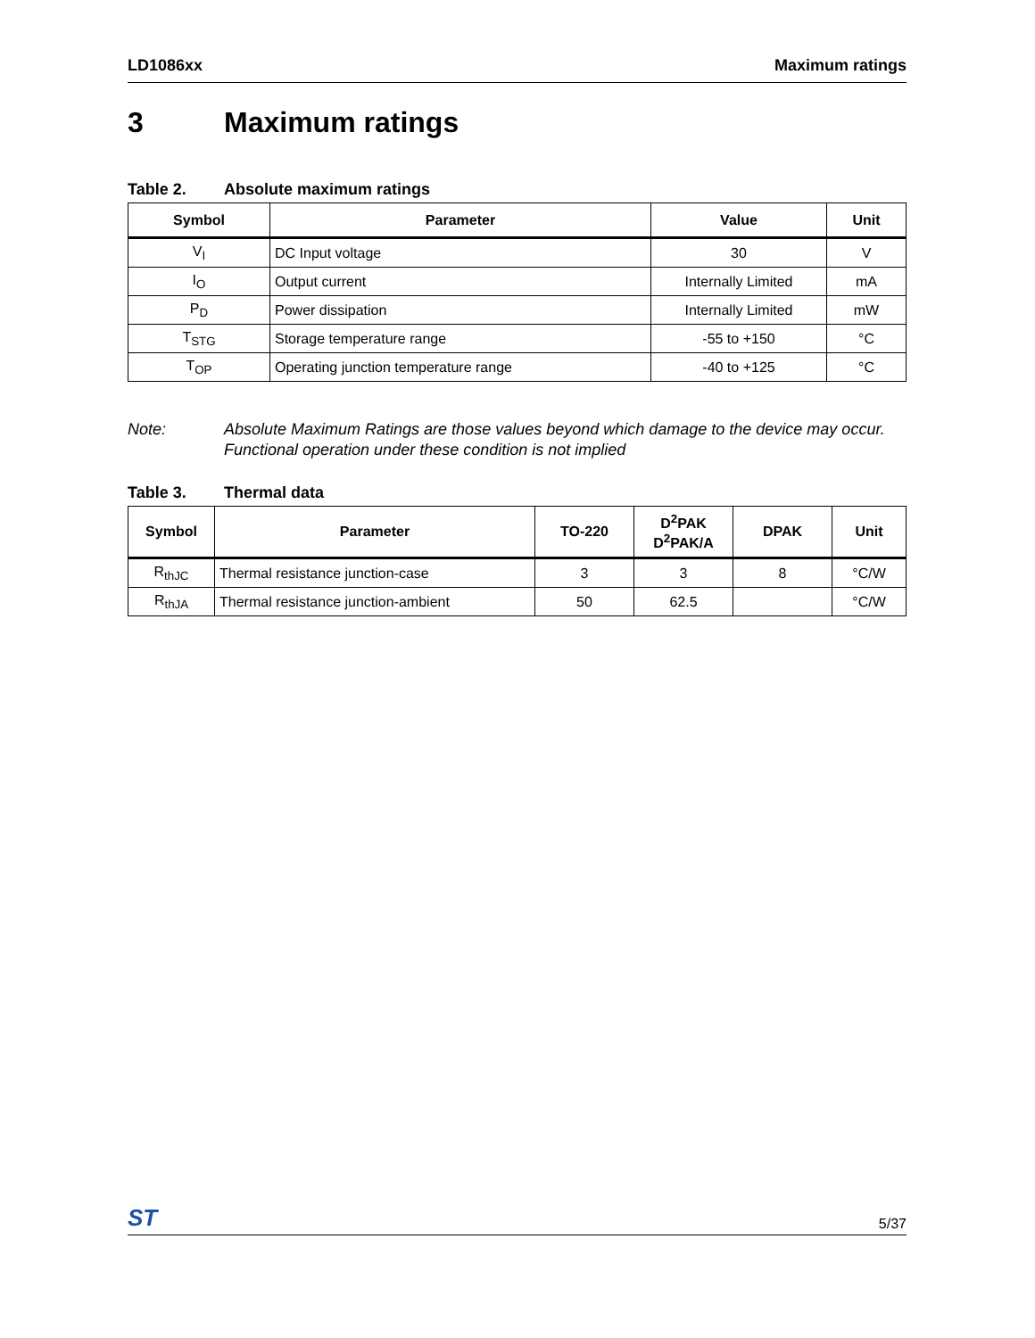LD1086xx Maximum ratings
3 Maximum ratings
Table 2. Absolute maximum ratings
| Symbol | Parameter | Value | Unit |
| --- | --- | --- | --- |
| V<sub>I</sub> | DC Input voltage | 30 | V |
| I<sub>O</sub> | Output current | Internally Limited | mA |
| P<sub>D</sub> | Power dissipation | Internally Limited | mW |
| T<sub>STG</sub> | Storage temperature range | -55 to +150 | °C |
| T<sub>OP</sub> | Operating junction temperature range | -40 to +125 | °C |
Note: Absolute Maximum Ratings are those values beyond which damage to the device may occur. Functional operation under these condition is not implied
Table 3. Thermal data
| Symbol | Parameter | TO-220 | D<sup>2</sup>PAK D<sup>2</sup>PAK/A | DPAK | Unit |
| --- | --- | --- | --- | --- | --- |
| R<sub>thJC</sub> | Thermal resistance junction-case | 3 | 3 | 8 | °C/W |
| R<sub>thJA</sub> | Thermal resistance junction-ambient | 50 | 62.5 | | °C/W |
ST 5/37